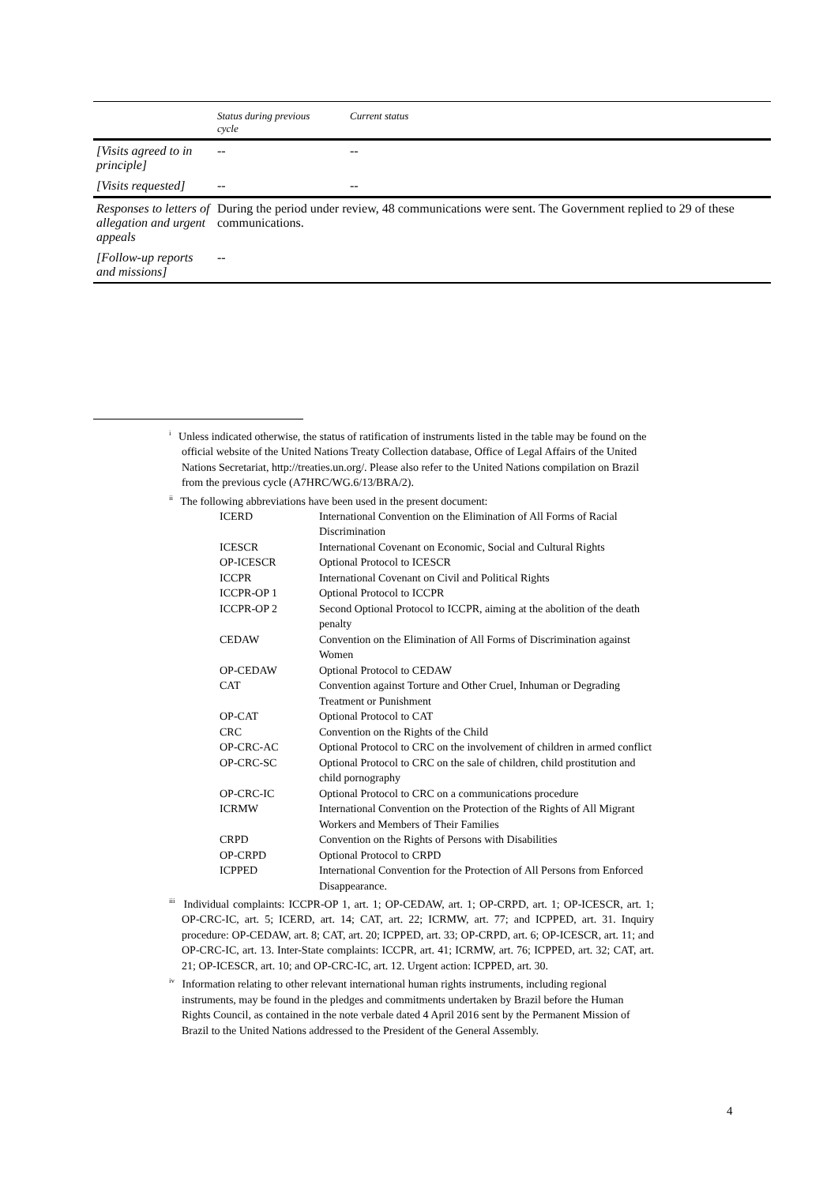| | Status during previous cycle | Current status |
| --- | --- | --- |
| [Visits agreed to in principle] | -- | -- |
| [Visits requested] | -- | -- |
| Responses to letters of allegation and urgent appeals | During the period under review, 48 communications were sent. The Government replied to 29 of these communications. | |
| [Follow-up reports and missions] | -- | |
<sup>i</sup> Unless indicated otherwise, the status of ratification of instruments listed in the table may be found on the official website of the United Nations Treaty Collection database, Office of Legal Affairs of the United Nations Secretariat, http://treaties.un.org/. Please also refer to the United Nations compilation on Brazil from the previous cycle (A7HRC/WG.6/13/BRA/2).
<sup>ii</sup> The following abbreviations have been used in the present document:
| ICERD | International Convention on the Elimination of All Forms of Racial Discrimination |
| ICESCR | International Covenant on Economic, Social and Cultural Rights |
| OP-ICESCR | Optional Protocol to ICESCR |
| ICCPR | International Covenant on Civil and Political Rights |
| ICCPR-OP 1 | Optional Protocol to ICCPR |
| ICCPR-OP 2 | Second Optional Protocol to ICCPR, aiming at the abolition of the death penalty |
| CEDAW | Convention on the Elimination of All Forms of Discrimination against Women |
| OP-CEDAW | Optional Protocol to CEDAW |
| CAT | Convention against Torture and Other Cruel, Inhuman or Degrading Treatment or Punishment |
| OP-CAT | Optional Protocol to CAT |
| CRC | Convention on the Rights of the Child |
| OP-CRC-AC | Optional Protocol to CRC on the involvement of children in armed conflict |
| OP-CRC-SC | Optional Protocol to CRC on the sale of children, child prostitution and child pornography |
| OP-CRC-IC | Optional Protocol to CRC on a communications procedure |
| ICRMW | International Convention on the Protection of the Rights of All Migrant Workers and Members of Their Families |
| CRPD | Convention on the Rights of Persons with Disabilities |
| OP-CRPD | Optional Protocol to CRPD |
| ICPPED | International Convention for the Protection of All Persons from Enforced Disappearance. |
<sup>iii</sup> Individual complaints: ICCPR-OP 1, art. 1; OP-CEDAW, art. 1; OP-CRPD, art. 1; OP-ICESCR, art. 1; OP-CRC-IC, art. 5; ICERD, art. 14; CAT, art. 22; ICRMW, art. 77; and ICPPED, art. 31. Inquiry procedure: OP-CEDAW, art. 8; CAT, art. 20; ICPPED, art. 33; OP-CRPD, art. 6; OP-ICESCR, art. 11; and OP-CRC-IC, art. 13. Inter-State complaints: ICCPR, art. 41; ICRMW, art. 76; ICPPED, art. 32; CAT, art. 21; OP-ICESCR, art. 10; and OP-CRC-IC, art. 12. Urgent action: ICPPED, art. 30.
<sup>iv</sup> Information relating to other relevant international human rights instruments, including regional instruments, may be found in the pledges and commitments undertaken by Brazil before the Human Rights Council, as contained in the note verbale dated 4 April 2016 sent by the Permanent Mission of Brazil to the United Nations addressed to the President of the General Assembly.
4